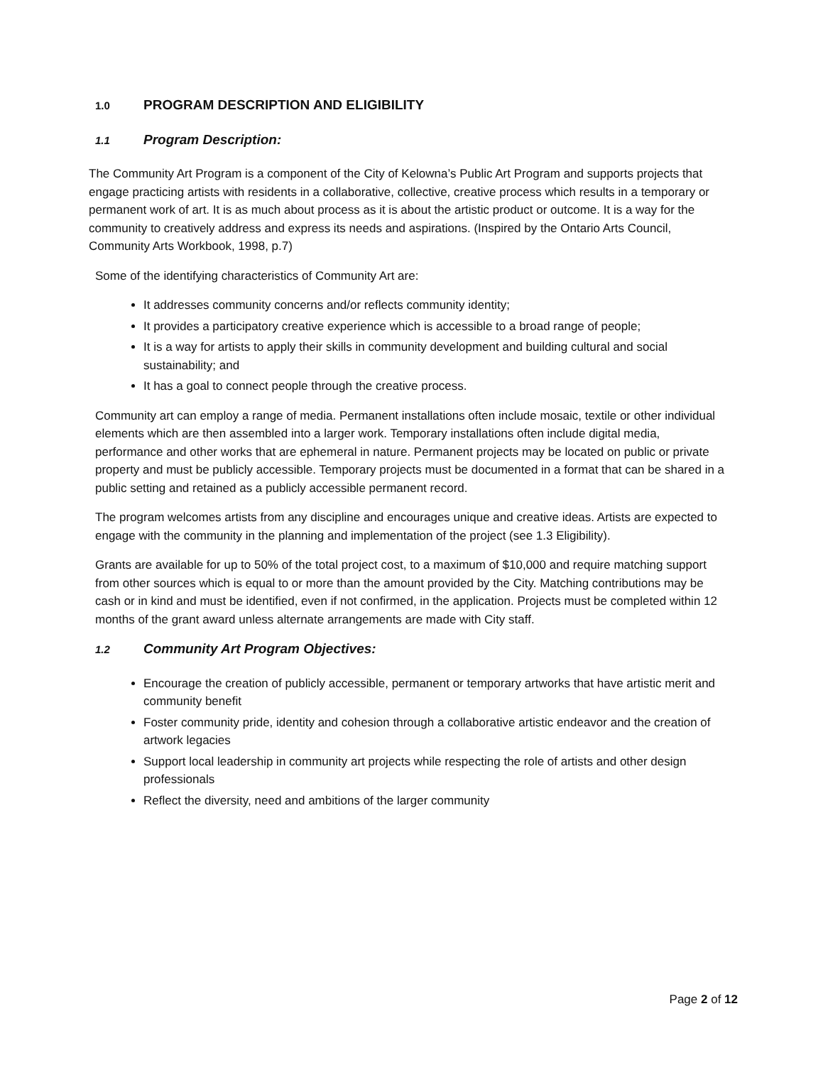1.0 PROGRAM DESCRIPTION AND ELIGIBILITY
1.1 Program Description:
The Community Art Program is a component of the City of Kelowna’s Public Art Program and supports projects that engage practicing artists with residents in a collaborative, collective, creative process which results in a temporary or permanent work of art. It is as much about process as it is about the artistic product or outcome. It is a way for the community to creatively address and express its needs and aspirations. (Inspired by the Ontario Arts Council, Community Arts Workbook, 1998, p.7)
Some of the identifying characteristics of Community Art are:
It addresses community concerns and/or reflects community identity;
It provides a participatory creative experience which is accessible to a broad range of people;
It is a way for artists to apply their skills in community development and building cultural and social sustainability; and
It has a goal to connect people through the creative process.
Community art can employ a range of media. Permanent installations often include mosaic, textile or other individual elements which are then assembled into a larger work. Temporary installations often include digital media, performance and other works that are ephemeral in nature. Permanent projects may be located on public or private property and must be publicly accessible. Temporary projects must be documented in a format that can be shared in a public setting and retained as a publicly accessible permanent record.
The program welcomes artists from any discipline and encourages unique and creative ideas. Artists are expected to engage with the community in the planning and implementation of the project (see 1.3 Eligibility).
Grants are available for up to 50% of the total project cost, to a maximum of $10,000 and require matching support from other sources which is equal to or more than the amount provided by the City. Matching contributions may be cash or in kind and must be identified, even if not confirmed, in the application. Projects must be completed within 12 months of the grant award unless alternate arrangements are made with City staff.
1.2 Community Art Program Objectives:
Encourage the creation of publicly accessible, permanent or temporary artworks that have artistic merit and community benefit
Foster community pride, identity and cohesion through a collaborative artistic endeavor and the creation of artwork legacies
Support local leadership in community art projects while respecting the role of artists and other design professionals
Reflect the diversity, need and ambitions of the larger community
Page 2 of 12